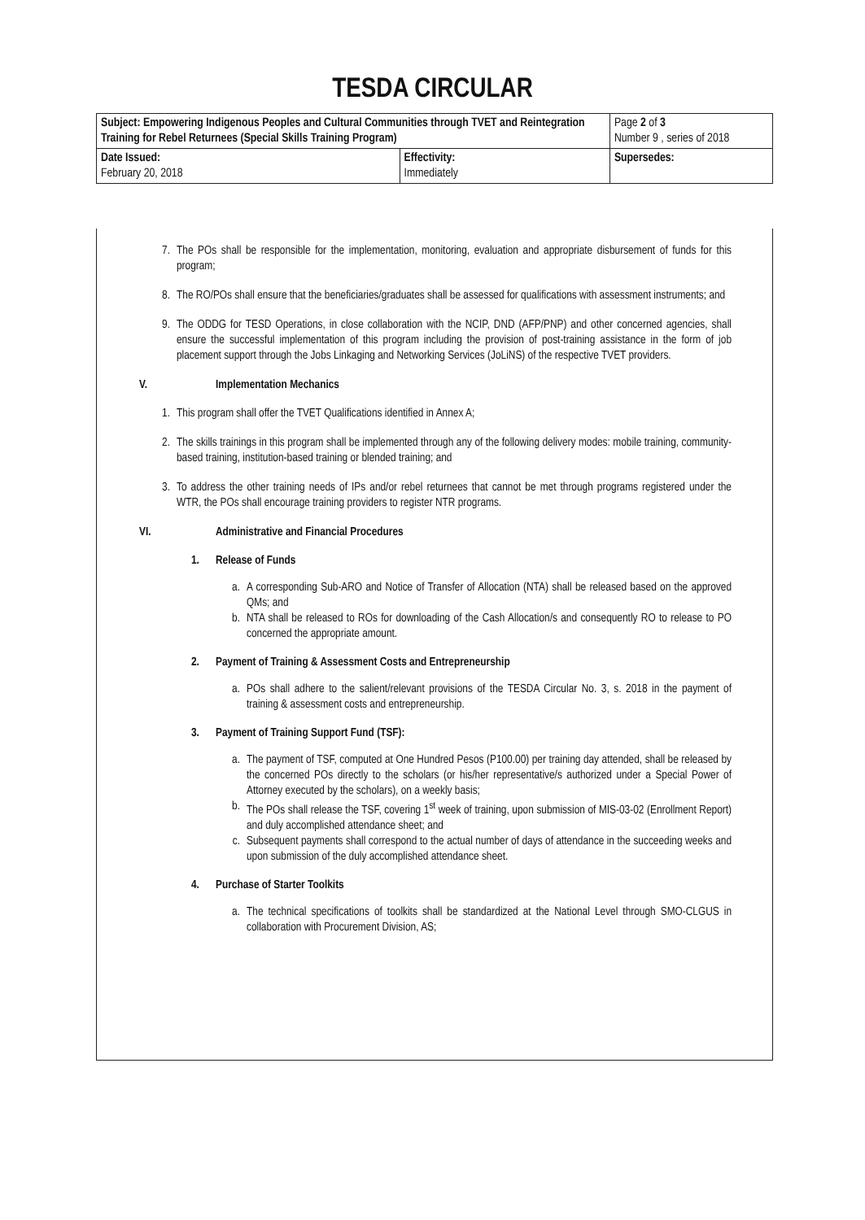TESDA CIRCULAR
| Subject: Empowering Indigenous Peoples and Cultural Communities through TVET and Reintegration Training for Rebel Returnees (Special Skills Training Program) | | Page 2 of 3 Number 9 , series of 2018 |
| Date Issued: February 20, 2018 | Effectivity: Immediately | Supersedes: |
7. The POs shall be responsible for the implementation, monitoring, evaluation and appropriate disbursement of funds for this program;
8. The RO/POs shall ensure that the beneficiaries/graduates shall be assessed for qualifications with assessment instruments; and
9. The ODDG for TESD Operations, in close collaboration with the NCIP, DND (AFP/PNP) and other concerned agencies, shall ensure the successful implementation of this program including the provision of post-training assistance in the form of job placement support through the Jobs Linkaging and Networking Services (JoLiNS) of the respective TVET providers.
V. Implementation Mechanics
1. This program shall offer the TVET Qualifications identified in Annex A;
2. The skills trainings in this program shall be implemented through any of the following delivery modes: mobile training, community-based training, institution-based training or blended training; and
3. To address the other training needs of IPs and/or rebel returnees that cannot be met through programs registered under the WTR, the POs shall encourage training providers to register NTR programs.
VI. Administrative and Financial Procedures
1. Release of Funds
a. A corresponding Sub-ARO and Notice of Transfer of Allocation (NTA) shall be released based on the approved QMs; and
b. NTA shall be released to ROs for downloading of the Cash Allocation/s and consequently RO to release to PO concerned the appropriate amount.
2. Payment of Training & Assessment Costs and Entrepreneurship
a. POs shall adhere to the salient/relevant provisions of the TESDA Circular No. 3, s. 2018 in the payment of training & assessment costs and entrepreneurship.
3. Payment of Training Support Fund (TSF):
a. The payment of TSF, computed at One Hundred Pesos (P100.00) per training day attended, shall be released by the concerned POs directly to the scholars (or his/her representative/s authorized under a Special Power of Attorney executed by the scholars), on a weekly basis;
b. The POs shall release the TSF, covering 1<sup>st</sup> week of training, upon submission of MIS-03-02 (Enrollment Report) and duly accomplished attendance sheet; and
c. Subsequent payments shall correspond to the actual number of days of attendance in the succeeding weeks and upon submission of the duly accomplished attendance sheet.
4. Purchase of Starter Toolkits
a. The technical specifications of toolkits shall be standardized at the National Level through SMO-CLGUS in collaboration with Procurement Division, AS;